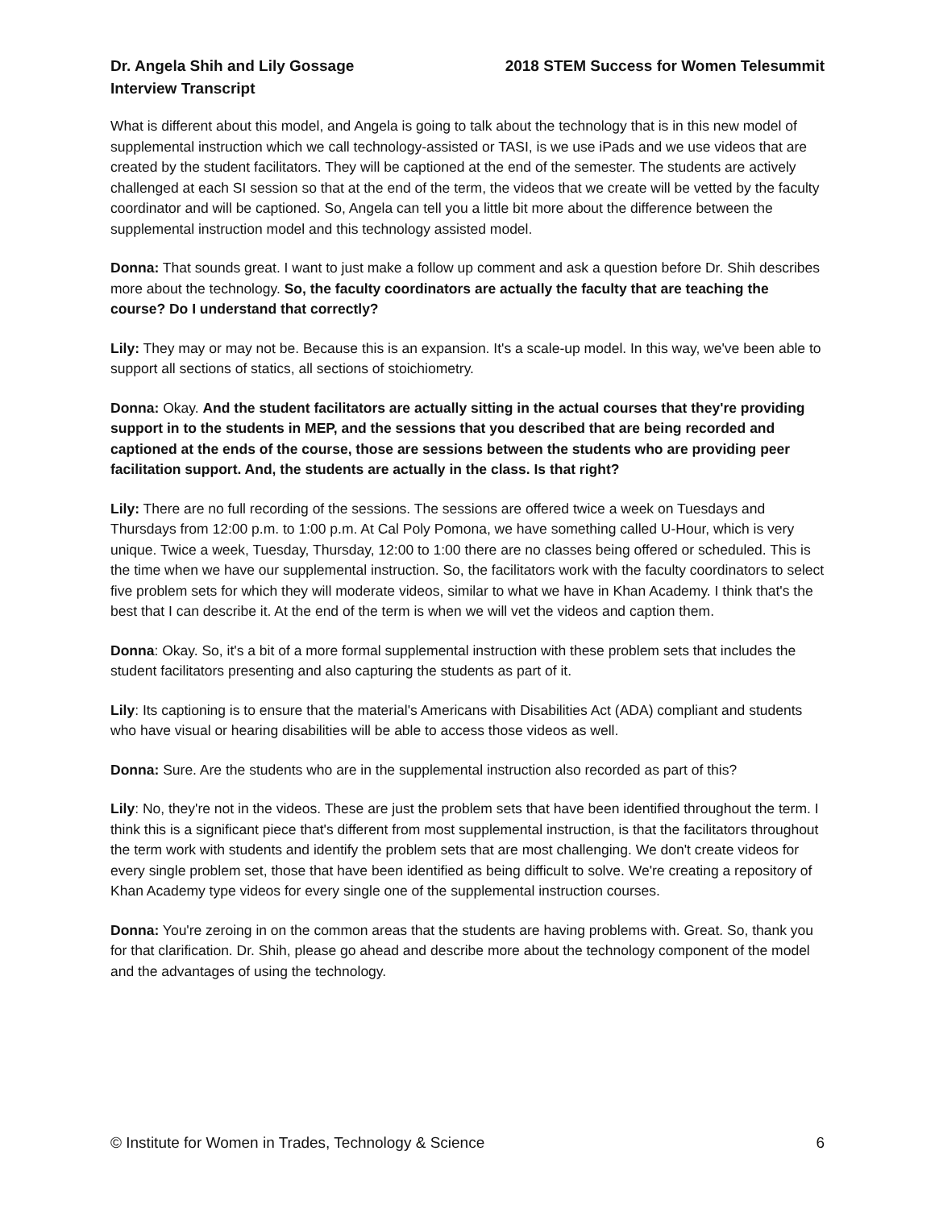Dr. Angela Shih and Lily Gossage
Interview Transcript
2018 STEM Success for Women Telesummit
What is different about this model, and Angela is going to talk about the technology that is in this new model of supplemental instruction which we call technology-assisted or TASI, is we use iPads and we use videos that are created by the student facilitators. They will be captioned at the end of the semester. The students are actively challenged at each SI session so that at the end of the term, the videos that we create will be vetted by the faculty coordinator and will be captioned. So, Angela can tell you a little bit more about the difference between the supplemental instruction model and this technology assisted model.
Donna: That sounds great. I want to just make a follow up comment and ask a question before Dr. Shih describes more about the technology. So, the faculty coordinators are actually the faculty that are teaching the course? Do I understand that correctly?
Lily: They may or may not be. Because this is an expansion. It's a scale-up model. In this way, we've been able to support all sections of statics, all sections of stoichiometry.
Donna: Okay. And the student facilitators are actually sitting in the actual courses that they're providing support in to the students in MEP, and the sessions that you described that are being recorded and captioned at the ends of the course, those are sessions between the students who are providing peer facilitation support. And, the students are actually in the class. Is that right?
Lily: There are no full recording of the sessions. The sessions are offered twice a week on Tuesdays and Thursdays from 12:00 p.m. to 1:00 p.m. At Cal Poly Pomona, we have something called U-Hour, which is very unique. Twice a week, Tuesday, Thursday, 12:00 to 1:00 there are no classes being offered or scheduled. This is the time when we have our supplemental instruction. So, the facilitators work with the faculty coordinators to select five problem sets for which they will moderate videos, similar to what we have in Khan Academy. I think that's the best that I can describe it. At the end of the term is when we will vet the videos and caption them.
Donna: Okay. So, it's a bit of a more formal supplemental instruction with these problem sets that includes the student facilitators presenting and also capturing the students as part of it.
Lily: Its captioning is to ensure that the material's Americans with Disabilities Act (ADA) compliant and students who have visual or hearing disabilities will be able to access those videos as well.
Donna: Sure. Are the students who are in the supplemental instruction also recorded as part of this?
Lily: No, they're not in the videos. These are just the problem sets that have been identified throughout the term. I think this is a significant piece that's different from most supplemental instruction, is that the facilitators throughout the term work with students and identify the problem sets that are most challenging. We don't create videos for every single problem set, those that have been identified as being difficult to solve. We're creating a repository of Khan Academy type videos for every single one of the supplemental instruction courses.
Donna: You're zeroing in on the common areas that the students are having problems with. Great. So, thank you for that clarification. Dr. Shih, please go ahead and describe more about the technology component of the model and the advantages of using the technology.
© Institute for Women in Trades, Technology & Science 6